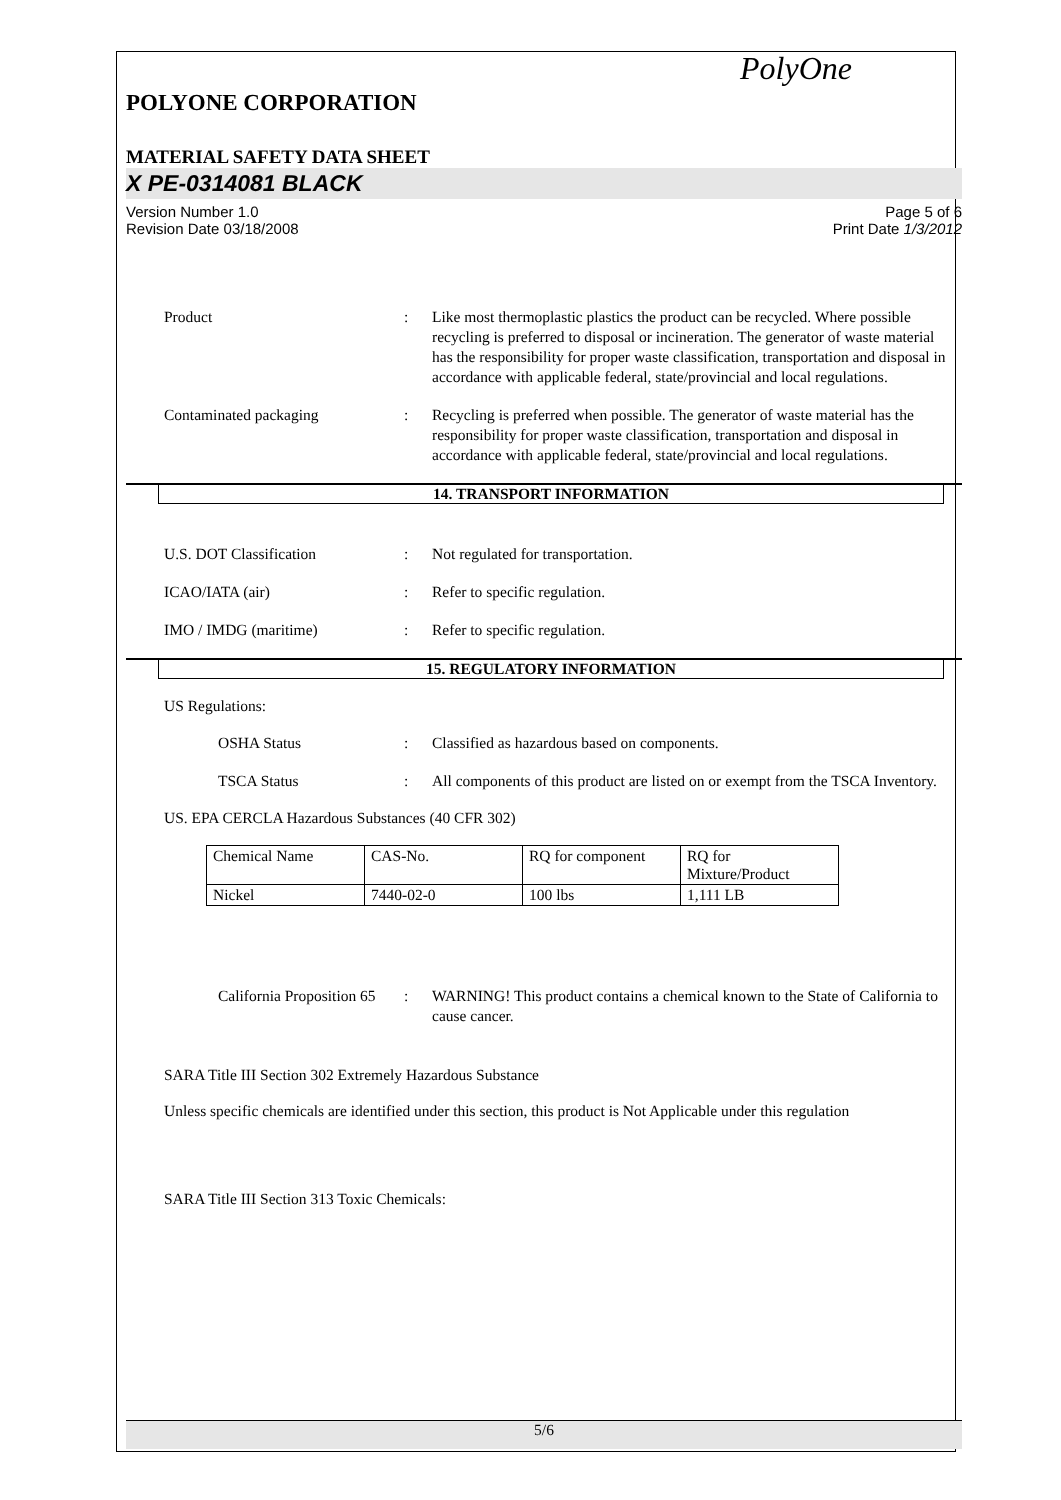PolyOne
POLYONE CORPORATION
MATERIAL SAFETY DATA SHEET
X PE-0314081 BLACK
Version Number 1.0
Revision Date 03/18/2008
Page 5 of 6
Print Date 1/3/2012
Product : Like most thermoplastic plastics the product can be recycled. Where possible recycling is preferred to disposal or incineration. The generator of waste material has the responsibility for proper waste classification, transportation and disposal in accordance with applicable federal, state/provincial and local regulations.
Contaminated packaging : Recycling is preferred when possible. The generator of waste material has the responsibility for proper waste classification, transportation and disposal in accordance with applicable federal, state/provincial and local regulations.
14. TRANSPORT INFORMATION
U.S. DOT Classification : Not regulated for transportation.
ICAO/IATA (air) : Refer to specific regulation.
IMO / IMDG (maritime) : Refer to specific regulation.
15. REGULATORY INFORMATION
US Regulations:
OSHA Status : Classified as hazardous based on components.
TSCA Status : All components of this product are listed on or exempt from the TSCA Inventory.
US. EPA CERCLA Hazardous Substances (40 CFR 302)
| Chemical Name | CAS-No. | RQ for component | RQ for Mixture/Product |
| Nickel | 7440-02-0 | 100 lbs | 1,111 LB |
California Proposition 65
: WARNING! This product contains a chemical known to the State of California to cause cancer.
SARA Title III Section 302 Extremely Hazardous Substance
Unless specific chemicals are identified under this section, this product is Not Applicable under this regulation
SARA Title III Section 313 Toxic Chemicals:
5/6